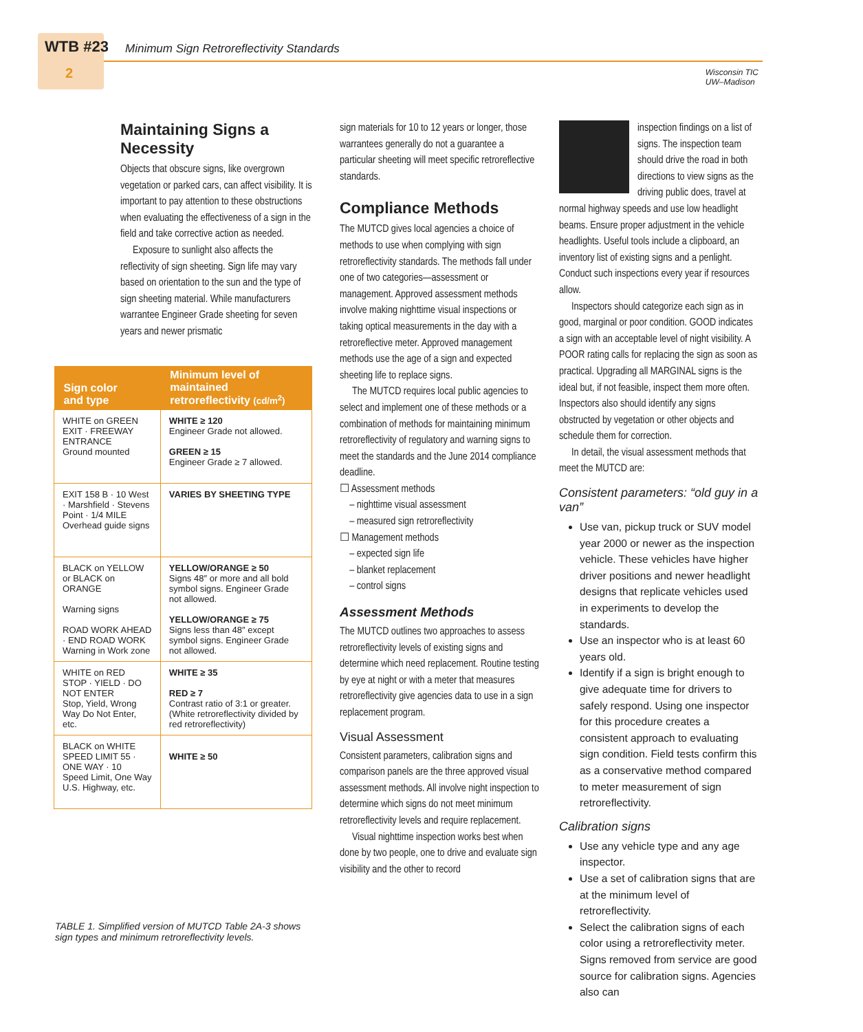WTB #23
Minimum Sign Retroreflectivity Standards
2
Wisconsin TIC
UW–Madison
Maintaining Signs a Necessity
Objects that obscure signs, like overgrown vegetation or parked cars, can affect visibility. It is important to pay attention to these obstructions when evaluating the effectiveness of a sign in the field and take corrective action as needed.
Exposure to sunlight also affects the reflectivity of sign sheeting. Sign life may vary based on orientation to the sun and the type of sign sheeting material. While manufacturers warrantee Engineer Grade sheeting for seven years and newer prismatic
| Sign color and type | Minimum level of maintained retroreflectivity (cd/m<sup>2</sup>) |
| --- | --- |
| WHITE on GREEN EXIT · FREEWAY ENTRANCE Ground mounted | WHITE ≥ 120 Engineer Grade not allowed. GREEN ≥ 15 Engineer Grade ≥ 7 allowed. |
| EXIT 158 B · 10 West · Marshfield · Stevens Point · 1/4 MILE Overhead guide signs | VARIES BY SHEETING TYPE |
| BLACK on YELLOW or BLACK on ORANGE Warning signs ROAD WORK AHEAD · END ROAD WORK Warning in Work zone | YELLOW/ORANGE ≥ 50 Signs 48″ or more and all bold symbol signs. Engineer Grade not allowed. YELLOW/ORANGE ≥ 75 Signs less than 48″ except symbol signs. Engineer Grade not allowed. |
| WHITE on RED STOP · YIELD · DO NOT ENTER Stop, Yield, Wrong Way Do Not Enter, etc. | WHITE ≥ 35 RED ≥ 7 Contrast ratio of 3:1 or greater. (White retroreflectivity divided by red retroreflectivity) |
| BLACK on WHITE SPEED LIMIT 55 · ONE WAY · 10 Speed Limit, One Way U.S. Highway, etc. | WHITE ≥ 50 |
TABLE 1. Simplified version of MUTCD Table 2A-3 shows sign types and minimum retroreflectivity levels.
sign materials for 10 to 12 years or longer, those warrantees generally do not a guarantee a particular sheeting will meet specific retroreflective standards.
Compliance Methods
The MUTCD gives local agencies a choice of methods to use when complying with sign retroreflectivity standards. The methods fall under one of two categories—assessment or management. Approved assessment methods involve making nighttime visual inspections or taking optical measurements in the day with a retroreflective meter. Approved management methods use the age of a sign and expected sheeting life to replace signs.
The MUTCD requires local public agencies to select and implement one of these methods or a combination of methods for maintaining minimum retroreflectivity of regulatory and warning signs to meet the standards and the June 2014 compliance deadline.
☐ Assessment methods
– nighttime visual assessment
– measured sign retroreflectivity
☐ Management methods
– expected sign life
– blanket replacement
– control signs
Assessment Methods
The MUTCD outlines two approaches to assess retroreflectivity levels of existing signs and determine which need replacement. Routine testing by eye at night or with a meter that measures retroreflectivity give agencies data to use in a sign replacement program.
Visual Assessment
Consistent parameters, calibration signs and comparison panels are the three approved visual assessment methods. All involve night inspection to determine which signs do not meet minimum retroreflectivity levels and require replacement.
Visual nighttime inspection works best when done by two people, one to drive and evaluate sign visibility and the other to record
inspection findings on a list of signs. The inspection team should drive the road in both directions to view signs as the driving public does, travel at normal highway speeds and use low headlight beams. Ensure proper adjustment in the vehicle headlights. Useful tools include a clipboard, an inventory list of existing signs and a penlight. Conduct such inspections every year if resources allow.
Inspectors should categorize each sign as in good, marginal or poor condition. GOOD indicates a sign with an acceptable level of night visibility. A POOR rating calls for replacing the sign as soon as practical. Upgrading all MARGINAL signs is the ideal but, if not feasible, inspect them more often. Inspectors also should identify any signs obstructed by vegetation or other objects and schedule them for correction.
In detail, the visual assessment methods that meet the MUTCD are:
Consistent parameters: “old guy in a van”
Use van, pickup truck or SUV model year 2000 or newer as the inspection vehicle. These vehicles have higher driver positions and newer headlight designs that replicate vehicles used in experiments to develop the standards.
Use an inspector who is at least 60 years old.
Identify if a sign is bright enough to give adequate time for drivers to safely respond. Using one inspector for this procedure creates a consistent approach to evaluating sign condition. Field tests confirm this as a conservative method compared to meter measurement of sign retroreflectivity.
Calibration signs
Use any vehicle type and any age inspector.
Use a set of calibration signs that are at the minimum level of retroreflectivity.
Select the calibration signs of each color using a retroreflectivity meter. Signs removed from service are good source for calibration signs. Agencies also can